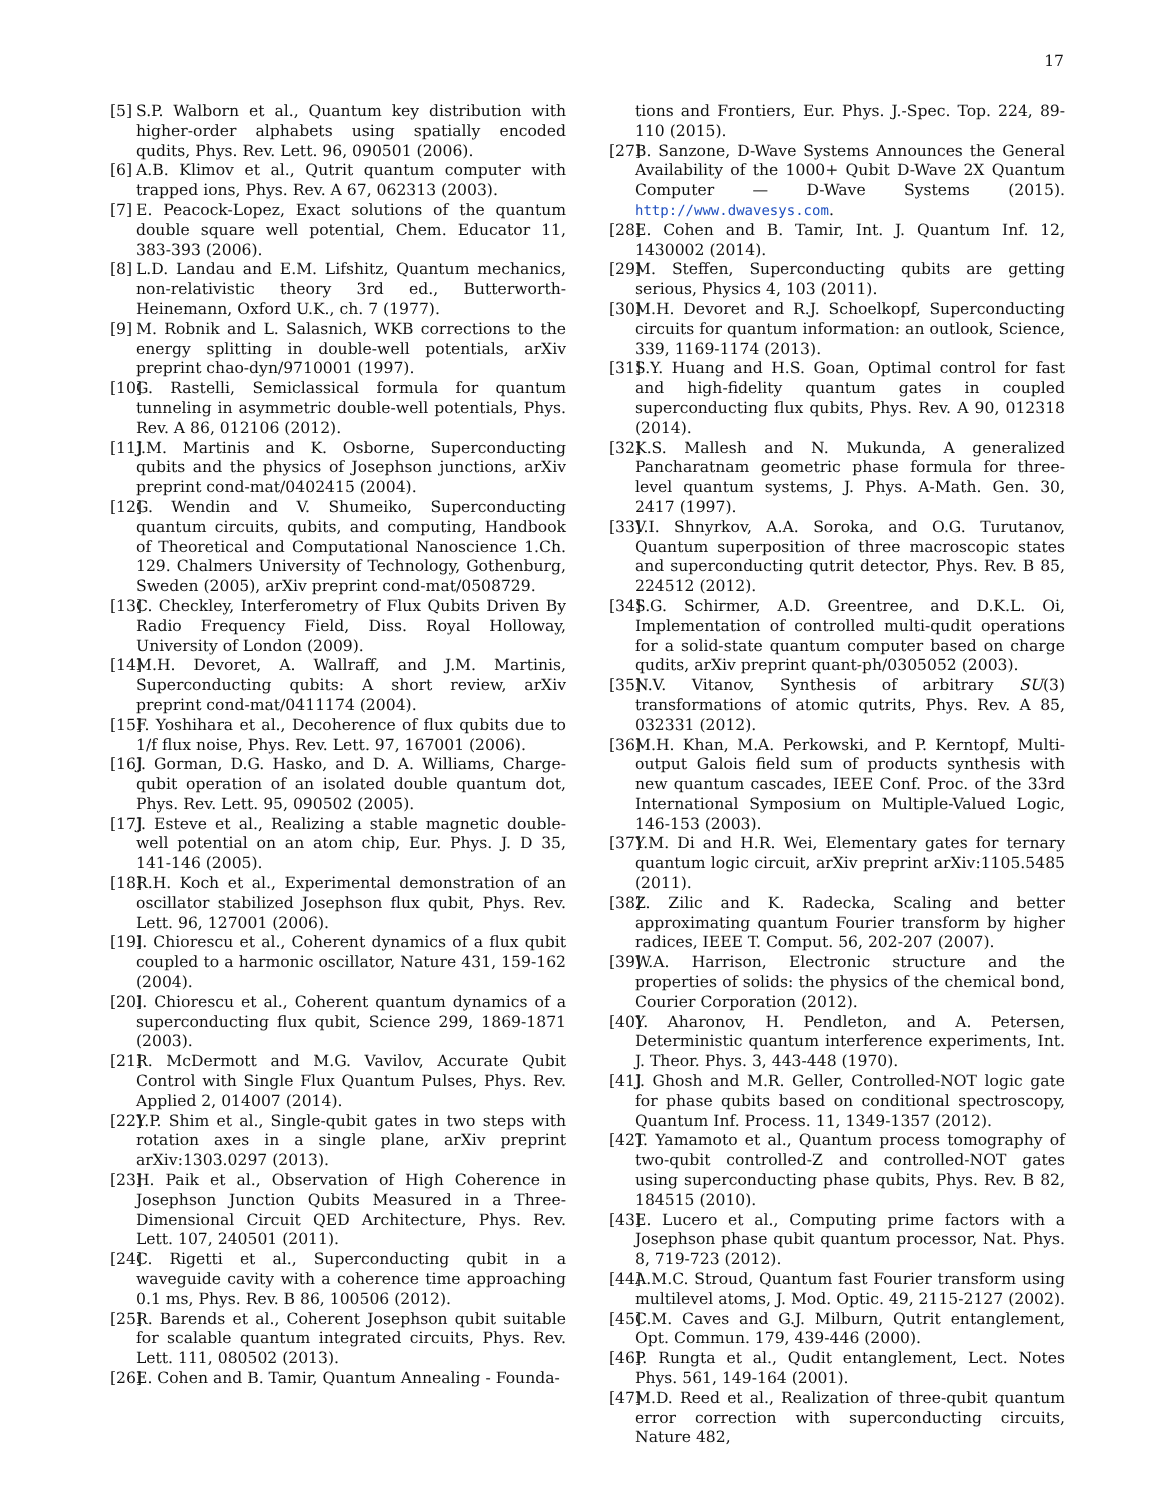17
[5] S.P. Walborn et al., Quantum key distribution with higher-order alphabets using spatially encoded qudits, Phys. Rev. Lett. 96, 090501 (2006).
[6] A.B. Klimov et al., Qutrit quantum computer with trapped ions, Phys. Rev. A 67, 062313 (2003).
[7] E. Peacock-Lopez, Exact solutions of the quantum double square well potential, Chem. Educator 11, 383-393 (2006).
[8] L.D. Landau and E.M. Lifshitz, Quantum mechanics, non-relativistic theory 3rd ed., Butterworth-Heinemann, Oxford U.K., ch. 7 (1977).
[9] M. Robnik and L. Salasnich, WKB corrections to the energy splitting in double-well potentials, arXiv preprint chao-dyn/9710001 (1997).
[10] G. Rastelli, Semiclassical formula for quantum tunneling in asymmetric double-well potentials, Phys. Rev. A 86, 012106 (2012).
[11] J.M. Martinis and K. Osborne, Superconducting qubits and the physics of Josephson junctions, arXiv preprint cond-mat/0402415 (2004).
[12] G. Wendin and V. Shumeiko, Superconducting quantum circuits, qubits, and computing, Handbook of Theoretical and Computational Nanoscience 1.Ch. 129. Chalmers University of Technology, Gothenburg, Sweden (2005), arXiv preprint cond-mat/0508729.
[13] C. Checkley, Interferometry of Flux Qubits Driven By Radio Frequency Field, Diss. Royal Holloway, University of London (2009).
[14] M.H. Devoret, A. Wallraff, and J.M. Martinis, Superconducting qubits: A short review, arXiv preprint cond-mat/0411174 (2004).
[15] F. Yoshihara et al., Decoherence of flux qubits due to 1/f flux noise, Phys. Rev. Lett. 97, 167001 (2006).
[16] J. Gorman, D.G. Hasko, and D. A. Williams, Charge-qubit operation of an isolated double quantum dot, Phys. Rev. Lett. 95, 090502 (2005).
[17] J. Esteve et al., Realizing a stable magnetic double-well potential on an atom chip, Eur. Phys. J. D 35, 141-146 (2005).
[18] R.H. Koch et al., Experimental demonstration of an oscillator stabilized Josephson flux qubit, Phys. Rev. Lett. 96, 127001 (2006).
[19] I. Chiorescu et al., Coherent dynamics of a flux qubit coupled to a harmonic oscillator, Nature 431, 159-162 (2004).
[20] I. Chiorescu et al., Coherent quantum dynamics of a superconducting flux qubit, Science 299, 1869-1871 (2003).
[21] R. McDermott and M.G. Vavilov, Accurate Qubit Control with Single Flux Quantum Pulses, Phys. Rev. Applied 2, 014007 (2014).
[22] Y.P. Shim et al., Single-qubit gates in two steps with rotation axes in a single plane, arXiv preprint arXiv:1303.0297 (2013).
[23] H. Paik et al., Observation of High Coherence in Josephson Junction Qubits Measured in a Three-Dimensional Circuit QED Architecture, Phys. Rev. Lett. 107, 240501 (2011).
[24] C. Rigetti et al., Superconducting qubit in a waveguide cavity with a coherence time approaching 0.1 ms, Phys. Rev. B 86, 100506 (2012).
[25] R. Barends et al., Coherent Josephson qubit suitable for scalable quantum integrated circuits, Phys. Rev. Lett. 111, 080502 (2013).
[26] E. Cohen and B. Tamir, Quantum Annealing - Founda-
tions and Frontiers, Eur. Phys. J.-Spec. Top. 224, 89-110 (2015).
[27] B. Sanzone, D-Wave Systems Announces the General Availability of the 1000+ Qubit D-Wave 2X Quantum Computer — D-Wave Systems (2015). http://www.dwavesys.com.
[28] E. Cohen and B. Tamir, Int. J. Quantum Inf. 12, 1430002 (2014).
[29] M. Steffen, Superconducting qubits are getting serious, Physics 4, 103 (2011).
[30] M.H. Devoret and R.J. Schoelkopf, Superconducting circuits for quantum information: an outlook, Science, 339, 1169-1174 (2013).
[31] S.Y. Huang and H.S. Goan, Optimal control for fast and high-fidelity quantum gates in coupled superconducting flux qubits, Phys. Rev. A 90, 012318 (2014).
[32] K.S. Mallesh and N. Mukunda, A generalized Pancharatnam geometric phase formula for three-level quantum systems, J. Phys. A-Math. Gen. 30, 2417 (1997).
[33] V.I. Shnyrkov, A.A. Soroka, and O.G. Turutanov, Quantum superposition of three macroscopic states and superconducting qutrit detector, Phys. Rev. B 85, 224512 (2012).
[34] S.G. Schirmer, A.D. Greentree, and D.K.L. Oi, Implementation of controlled multi-qudit operations for a solid-state quantum computer based on charge qudits, arXiv preprint quant-ph/0305052 (2003).
[35] N.V. Vitanov, Synthesis of arbitrary SU(3) transformations of atomic qutrits, Phys. Rev. A 85, 032331 (2012).
[36] M.H. Khan, M.A. Perkowski, and P. Kerntopf, Multi-output Galois field sum of products synthesis with new quantum cascades, IEEE Conf. Proc. of the 33rd International Symposium on Multiple-Valued Logic, 146-153 (2003).
[37] Y.M. Di and H.R. Wei, Elementary gates for ternary quantum logic circuit, arXiv preprint arXiv:1105.5485 (2011).
[38] Z. Zilic and K. Radecka, Scaling and better approximating quantum Fourier transform by higher radices, IEEE T. Comput. 56, 202-207 (2007).
[39] W.A. Harrison, Electronic structure and the properties of solids: the physics of the chemical bond, Courier Corporation (2012).
[40] Y. Aharonov, H. Pendleton, and A. Petersen, Deterministic quantum interference experiments, Int. J. Theor. Phys. 3, 443-448 (1970).
[41] J. Ghosh and M.R. Geller, Controlled-NOT logic gate for phase qubits based on conditional spectroscopy, Quantum Inf. Process. 11, 1349-1357 (2012).
[42] T. Yamamoto et al., Quantum process tomography of two-qubit controlled-Z and controlled-NOT gates using superconducting phase qubits, Phys. Rev. B 82, 184515 (2010).
[43] E. Lucero et al., Computing prime factors with a Josephson phase qubit quantum processor, Nat. Phys. 8, 719-723 (2012).
[44] A.M.C. Stroud, Quantum fast Fourier transform using multilevel atoms, J. Mod. Optic. 49, 2115-2127 (2002).
[45] C.M. Caves and G.J. Milburn, Qutrit entanglement, Opt. Commun. 179, 439-446 (2000).
[46] P. Rungta et al., Qudit entanglement, Lect. Notes Phys. 561, 149-164 (2001).
[47] M.D. Reed et al., Realization of three-qubit quantum error correction with superconducting circuits, Nature 482,